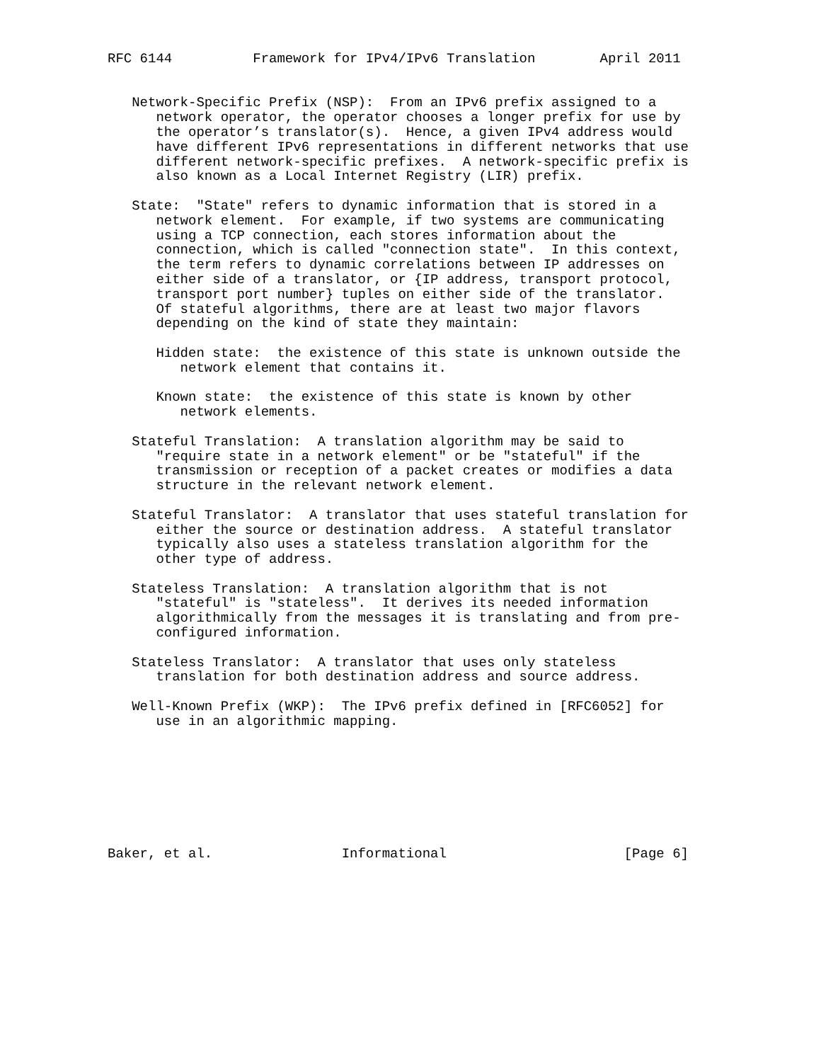RFC 6144          Framework for IPv4/IPv6 Translation        April 2011


   Network-Specific Prefix (NSP):  From an IPv6 prefix assigned to a
      network operator, the operator chooses a longer prefix for use by
      the operator’s translator(s).  Hence, a given IPv4 address would
      have different IPv6 representations in different networks that use
      different network-specific prefixes.  A network-specific prefix is
      also known as a Local Internet Registry (LIR) prefix.

   State:  "State" refers to dynamic information that is stored in a
      network element.  For example, if two systems are communicating
      using a TCP connection, each stores information about the
      connection, which is called "connection state".  In this context,
      the term refers to dynamic correlations between IP addresses on
      either side of a translator, or {IP address, transport protocol,
      transport port number} tuples on either side of the translator.
      Of stateful algorithms, there are at least two major flavors
      depending on the kind of state they maintain:

      Hidden state:  the existence of this state is unknown outside the
         network element that contains it.

      Known state:  the existence of this state is known by other
         network elements.

   Stateful Translation:  A translation algorithm may be said to
      "require state in a network element" or be "stateful" if the
      transmission or reception of a packet creates or modifies a data
      structure in the relevant network element.

   Stateful Translator:  A translator that uses stateful translation for
      either the source or destination address.  A stateful translator
      typically also uses a stateless translation algorithm for the
      other type of address.

   Stateless Translation:  A translation algorithm that is not
      "stateful" is "stateless".  It derives its needed information
      algorithmically from the messages it is translating and from pre-
      configured information.

   Stateless Translator:  A translator that uses only stateless
      translation for both destination address and source address.

   Well-Known Prefix (WKP):  The IPv6 prefix defined in [RFC6052] for
      use in an algorithmic mapping.








Baker, et al.                Informational                      [Page 6]